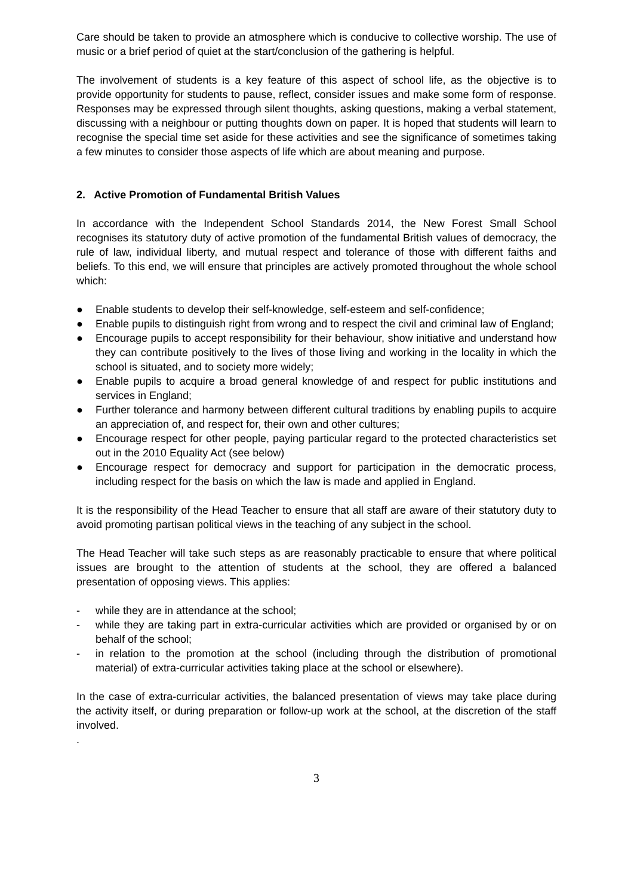Care should be taken to provide an atmosphere which is conducive to collective worship. The use of music or a brief period of quiet at the start/conclusion of the gathering is helpful.
The involvement of students is a key feature of this aspect of school life, as the objective is to provide opportunity for students to pause, reflect, consider issues and make some form of response. Responses may be expressed through silent thoughts, asking questions, making a verbal statement, discussing with a neighbour or putting thoughts down on paper. It is hoped that students will learn to recognise the special time set aside for these activities and see the significance of sometimes taking a few minutes to consider those aspects of life which are about meaning and purpose.
2. Active Promotion of Fundamental British Values
In accordance with the Independent School Standards 2014, the New Forest Small School recognises its statutory duty of active promotion of the fundamental British values of democracy, the rule of law, individual liberty, and mutual respect and tolerance of those with different faiths and beliefs. To this end, we will ensure that principles are actively promoted throughout the whole school which:
● Enable students to develop their self-knowledge, self-esteem and self-confidence;
● Enable pupils to distinguish right from wrong and to respect the civil and criminal law of England;
● Encourage pupils to accept responsibility for their behaviour, show initiative and understand how they can contribute positively to the lives of those living and working in the locality in which the school is situated, and to society more widely;
● Enable pupils to acquire a broad general knowledge of and respect for public institutions and services in England;
● Further tolerance and harmony between different cultural traditions by enabling pupils to acquire an appreciation of, and respect for, their own and other cultures;
● Encourage respect for other people, paying particular regard to the protected characteristics set out in the 2010 Equality Act (see below)
● Encourage respect for democracy and support for participation in the democratic process, including respect for the basis on which the law is made and applied in England.
It is the responsibility of the Head Teacher to ensure that all staff are aware of their statutory duty to avoid promoting partisan political views in the teaching of any subject in the school.
The Head Teacher will take such steps as are reasonably practicable to ensure that where political issues are brought to the attention of students at the school, they are offered a balanced presentation of opposing views. This applies:
- while they are in attendance at the school;
- while they are taking part in extra-curricular activities which are provided or organised by or on behalf of the school;
- in relation to the promotion at the school (including through the distribution of promotional material) of extra-curricular activities taking place at the school or elsewhere).
In the case of extra-curricular activities, the balanced presentation of views may take place during the activity itself, or during preparation or follow-up work at the school, at the discretion of the staff involved.
.
3